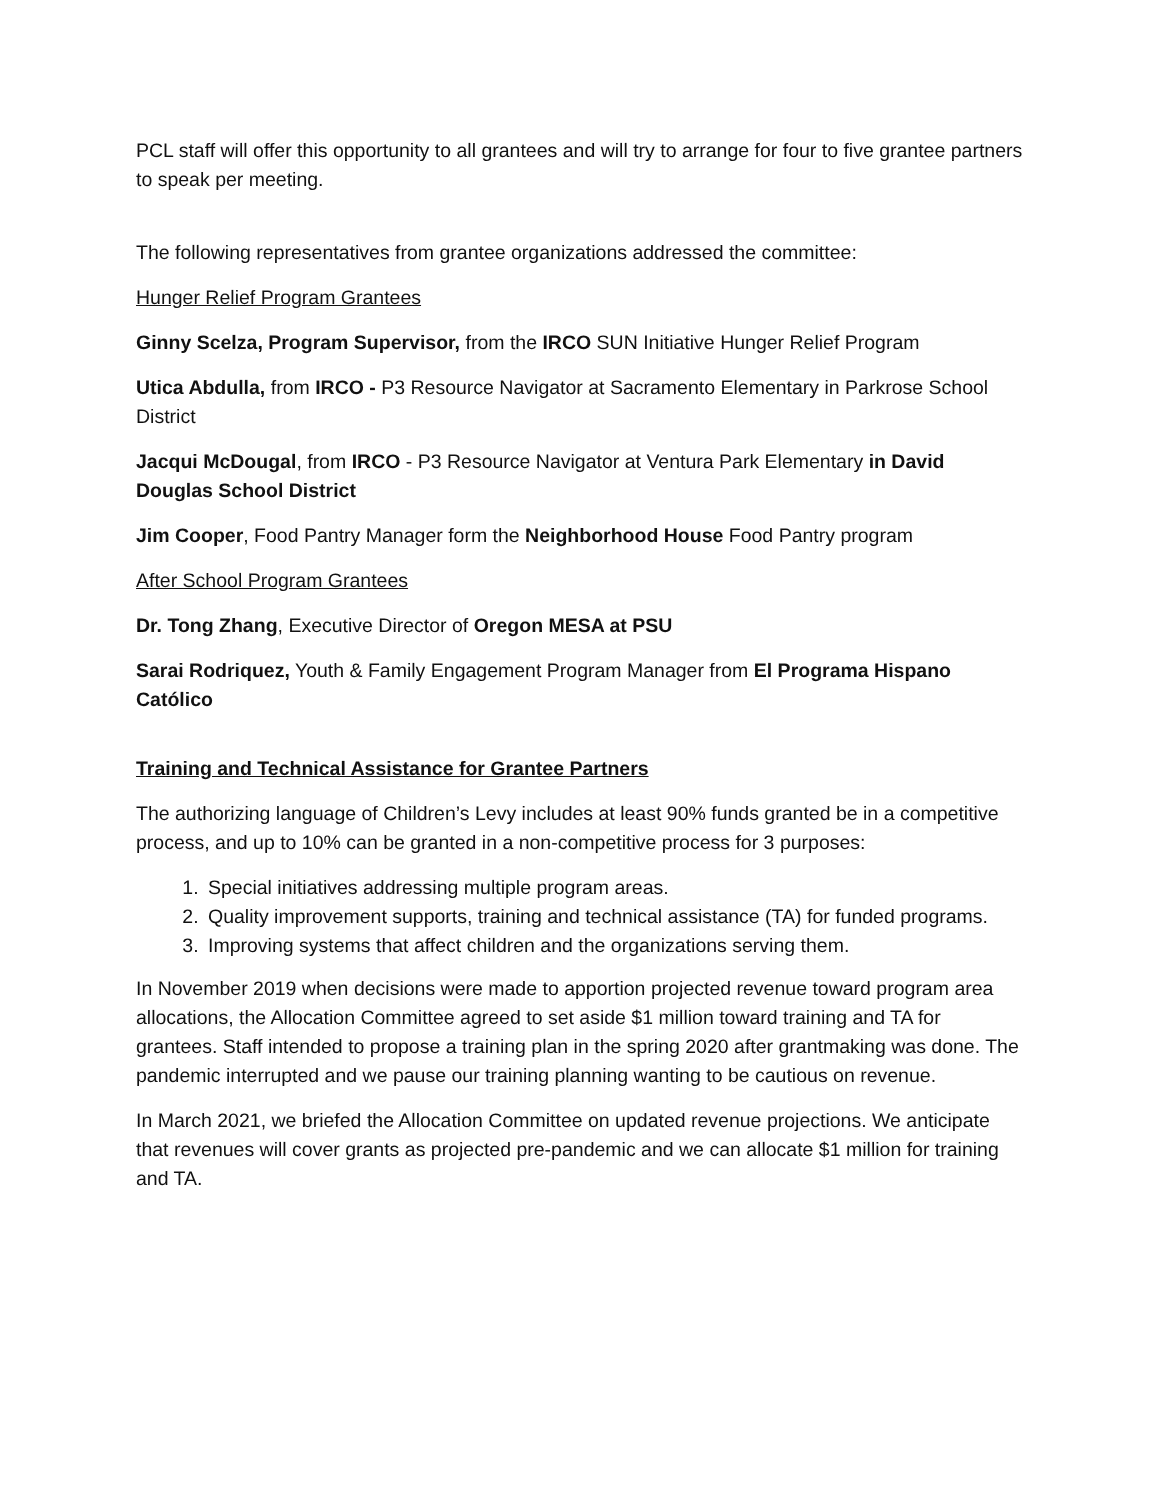PCL staff will offer this opportunity to all grantees and will try to arrange for four to five grantee partners to speak per meeting.
The following representatives from grantee organizations addressed the committee:
Hunger Relief Program Grantees
Ginny Scelza, Program Supervisor, from the IRCO SUN Initiative Hunger Relief Program
Utica Abdulla, from IRCO - P3 Resource Navigator at Sacramento Elementary in Parkrose School District
Jacqui McDougal, from IRCO - P3 Resource Navigator at Ventura Park Elementary in David Douglas School District
Jim Cooper, Food Pantry Manager form the Neighborhood House Food Pantry program
After School Program Grantees
Dr. Tong Zhang, Executive Director of Oregon MESA at PSU
Sarai Rodriquez, Youth & Family Engagement Program Manager from El Programa Hispano Católico
Training and Technical Assistance for Grantee Partners
The authorizing language of Children’s Levy includes at least 90% funds granted be in a competitive process, and up to 10% can be granted in a non-competitive process for 3 purposes:
1. Special initiatives addressing multiple program areas.
2. Quality improvement supports, training and technical assistance (TA) for funded programs.
3. Improving systems that affect children and the organizations serving them.
In November 2019 when decisions were made to apportion projected revenue toward program area allocations, the Allocation Committee agreed to set aside $1 million toward training and TA for grantees. Staff intended to propose a training plan in the spring 2020 after grantmaking was done. The pandemic interrupted and we pause our training planning wanting to be cautious on revenue.
In March 2021, we briefed the Allocation Committee on updated revenue projections. We anticipate that revenues will cover grants as projected pre-pandemic and we can allocate $1 million for training and TA.